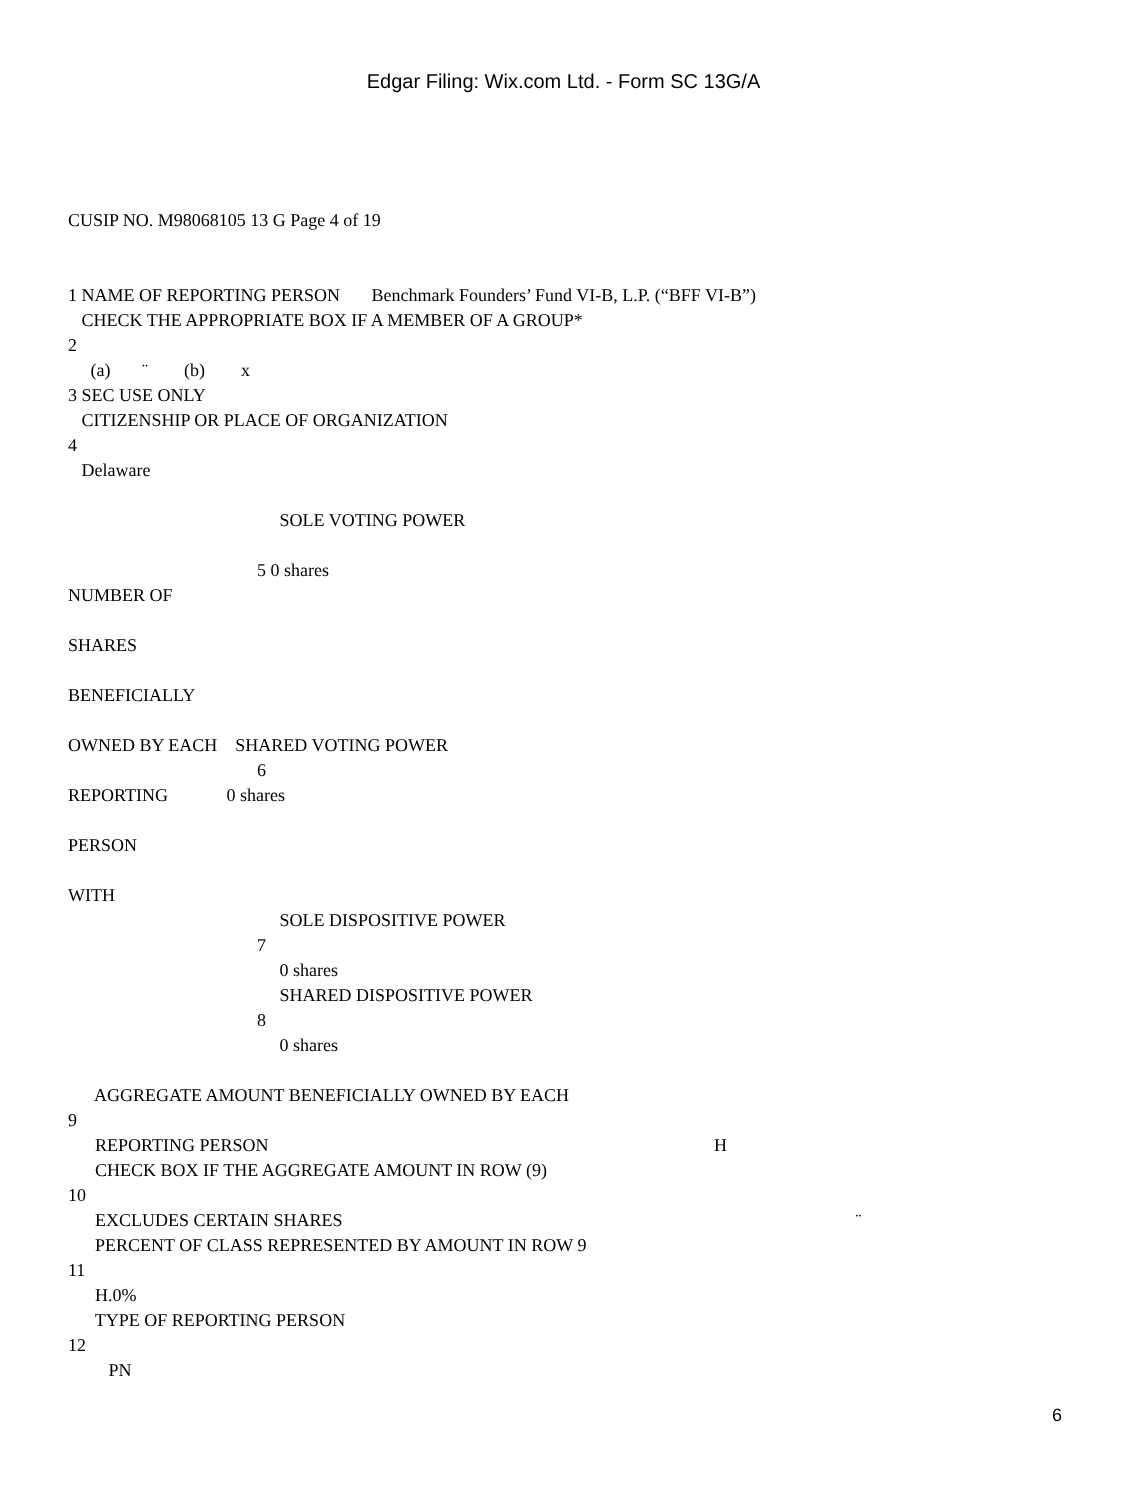Edgar Filing: Wix.com Ltd. - Form SC 13G/A
CUSIP NO. M98068105 13 G Page 4 of 19
1 NAME OF REPORTING PERSON Benchmark Founders’ Fund VI-B, L.P. (“BFF VI-B”)
CHECK THE APPROPRIATE BOX IF A MEMBER OF A GROUP*
2
(a) ¨ (b) x
3 SEC USE ONLY
CITIZENSHIP OR PLACE OF ORGANIZATION
4
Delaware
SOLE VOTING POWER
5 0 shares
NUMBER OF
SHARES
BENEFICIALLY
OWNED BY EACH SHARED VOTING POWER
6
REPORTING 0 shares
PERSON
WITH
SOLE DISPOSITIVE POWER
7
0 shares
SHARED DISPOSITIVE POWER
8
0 shares
AGGREGATE AMOUNT BENEFICIALLY OWNED BY EACH
9
REPORTING PERSON H
CHECK BOX IF THE AGGREGATE AMOUNT IN ROW (9)
10
EXCLUDES CERTAIN SHARES ¨
PERCENT OF CLASS REPRESENTED BY AMOUNT IN ROW 9
11
H.0%
TYPE OF REPORTING PERSON
12
PN
6